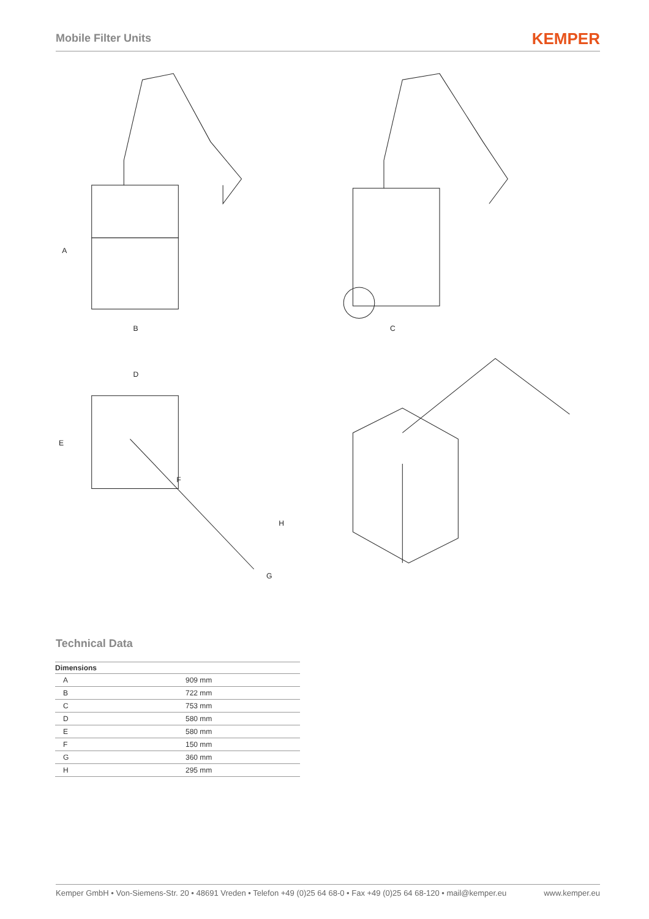Mobile Filter Units
KEMPER
A
B
C
D
E
F
H
G
Technical Data
| Dimensions | |
| --- | --- |
| A | 909 mm |
| B | 722 mm |
| C | 753 mm |
| D | 580 mm |
| E | 580 mm |
| F | 150 mm |
| G | 360 mm |
| H | 295 mm |
Kemper GmbH • Von-Siemens-Str. 20 • 48691 Vreden • Telefon +49 (0)25 64 68-0 • Fax +49 (0)25 64 68-120 • mail@kemper.eu www.kemper.eu